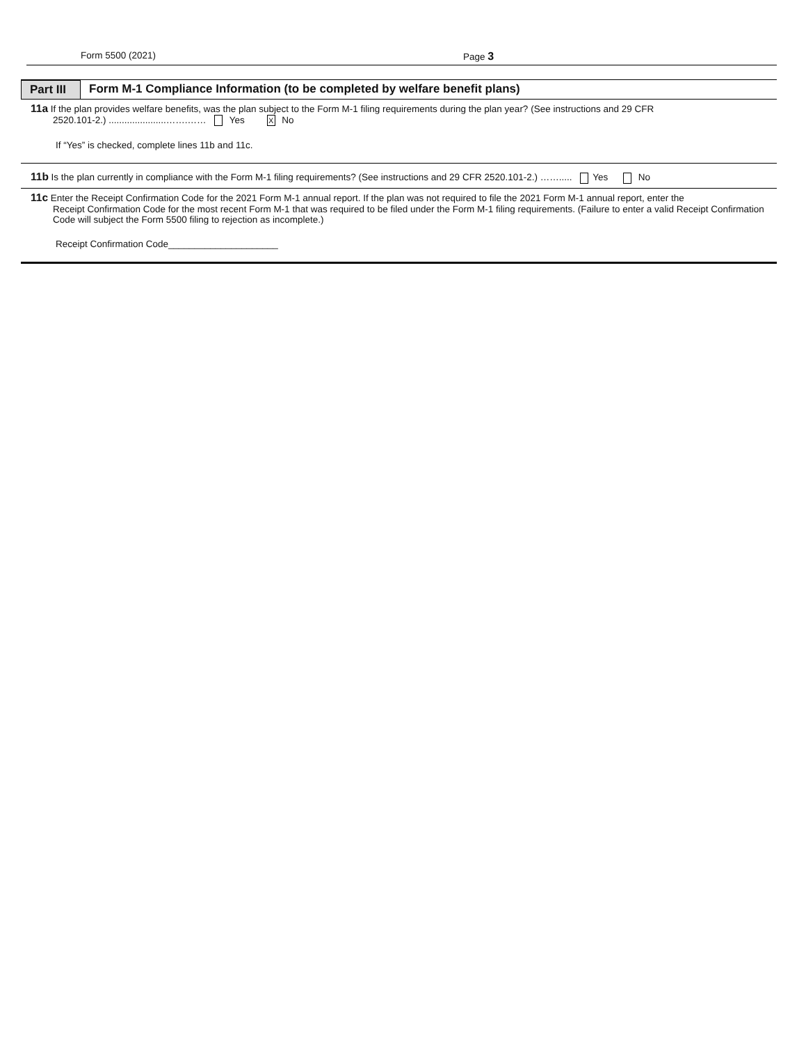Form 5500 (2021) Page 3
Part III
Form M-1 Compliance Information (to be completed by welfare benefit plans)
11a If the plan provides welfare benefits, was the plan subject to the Form M-1 filing requirements during the plan year? (See instructions and 29 CFR
2520.101-2.) ......................…….…… Yes X No
If “Yes” is checked, complete lines 11b and 11c.
11b Is the plan currently in compliance with the Form M-1 filing requirements? (See instructions and 29 CFR 2520.101-2.) ……..... Yes No
11c Enter the Receipt Confirmation Code for the 2021 Form M-1 annual report. If the plan was not required to file the 2021 Form M-1 annual report, enter the
Receipt Confirmation Code for the most recent Form M-1 that was required to be filed under the Form M-1 filing requirements. (Failure to enter a valid Receipt Confirmation Code will subject the Form 5500 filing to rejection as incomplete.)
Receipt Confirmation Code_____________________